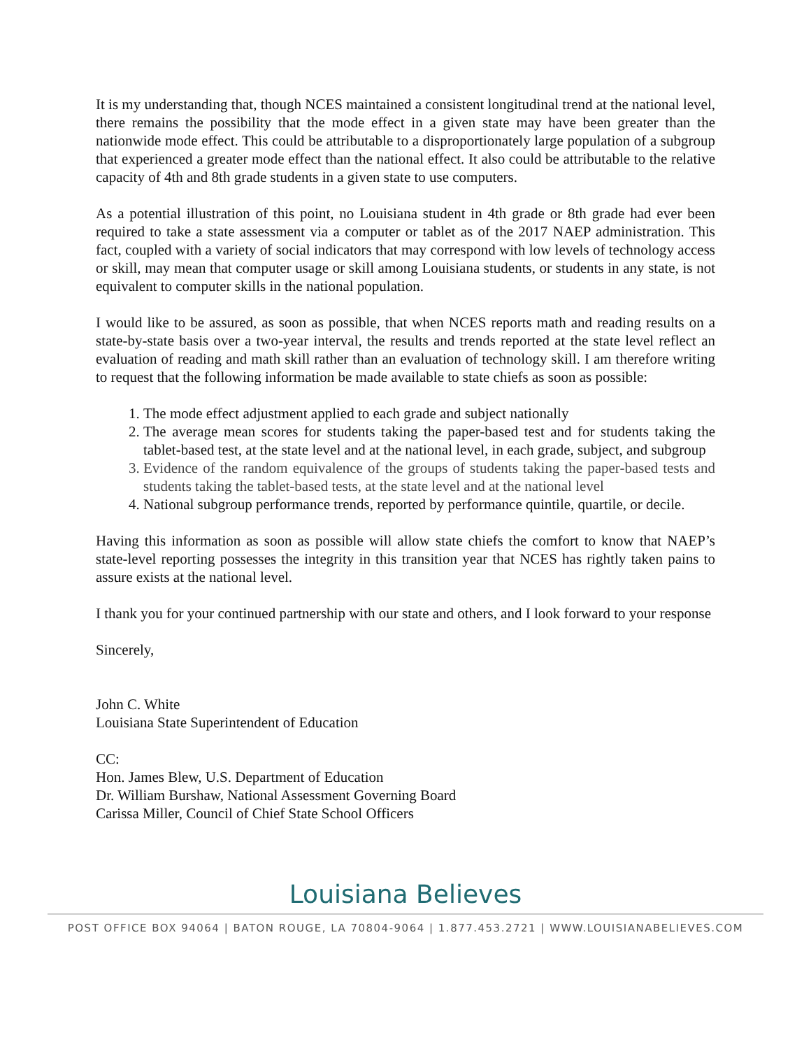It is my understanding that, though NCES maintained a consistent longitudinal trend at the national level, there remains the possibility that the mode effect in a given state may have been greater than the nationwide mode effect. This could be attributable to a disproportionately large population of a subgroup that experienced a greater mode effect than the national effect. It also could be attributable to the relative capacity of 4th and 8th grade students in a given state to use computers.
As a potential illustration of this point, no Louisiana student in 4th grade or 8th grade had ever been required to take a state assessment via a computer or tablet as of the 2017 NAEP administration. This fact, coupled with a variety of social indicators that may correspond with low levels of technology access or skill, may mean that computer usage or skill among Louisiana students, or students in any state, is not equivalent to computer skills in the national population.
I would like to be assured, as soon as possible, that when NCES reports math and reading results on a state-by-state basis over a two-year interval, the results and trends reported at the state level reflect an evaluation of reading and math skill rather than an evaluation of technology skill. I am therefore writing to request that the following information be made available to state chiefs as soon as possible:
1. The mode effect adjustment applied to each grade and subject nationally
2. The average mean scores for students taking the paper-based test and for students taking the tablet-based test, at the state level and at the national level, in each grade, subject, and subgroup
3. Evidence of the random equivalence of the groups of students taking the paper-based tests and students taking the tablet-based tests, at the state level and at the national level
4. National subgroup performance trends, reported by performance quintile, quartile, or decile.
Having this information as soon as possible will allow state chiefs the comfort to know that NAEP’s state-level reporting possesses the integrity in this transition year that NCES has rightly taken pains to assure exists at the national level.
I thank you for your continued partnership with our state and others, and I look forward to your response
Sincerely,
John C. White
Louisiana State Superintendent of Education
CC:
Hon. James Blew, U.S. Department of Education
Dr. William Burshaw, National Assessment Governing Board
Carissa Miller, Council of Chief State School Officers
Louisiana Believes
POST OFFICE BOX 94064 | BATON ROUGE, LA 70804-9064 | 1.877.453.2721 | WWW.LOUISIANABELIEVES.COM